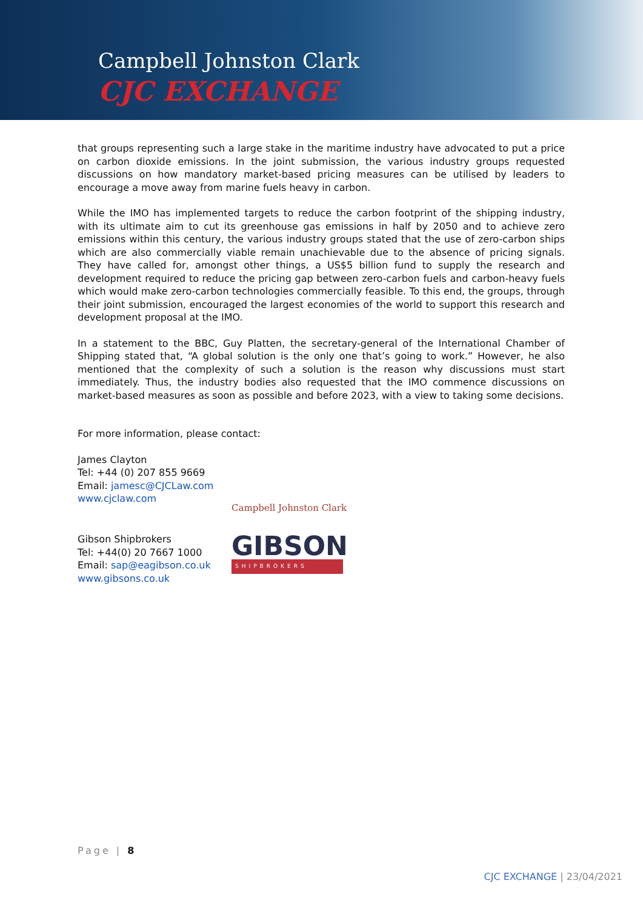Campbell Johnston Clark
CJC EXCHANGE
that groups representing such a large stake in the maritime industry have advocated to put a price on carbon dioxide emissions. In the joint submission, the various industry groups requested discussions on how mandatory market-based pricing measures can be utilised by leaders to encourage a move away from marine fuels heavy in carbon.
While the IMO has implemented targets to reduce the carbon footprint of the shipping industry, with its ultimate aim to cut its greenhouse gas emissions in half by 2050 and to achieve zero emissions within this century, the various industry groups stated that the use of zero-carbon ships which are also commercially viable remain unachievable due to the absence of pricing signals. They have called for, amongst other things, a US$5 billion fund to supply the research and development required to reduce the pricing gap between zero-carbon fuels and carbon-heavy fuels which would make zero-carbon technologies commercially feasible. To this end, the groups, through their joint submission, encouraged the largest economies of the world to support this research and development proposal at the IMO.
In a statement to the BBC, Guy Platten, the secretary-general of the International Chamber of Shipping stated that, “A global solution is the only one that’s going to work.” However, he also mentioned that the complexity of such a solution is the reason why discussions must start immediately. Thus, the industry bodies also requested that the IMO commence discussions on market-based measures as soon as possible and before 2023, with a view to taking some decisions.
For more information, please contact:
James Clayton
Tel: +44 (0) 207 855 9669
Email: jamesc@CJCLaw.com
www.cjclaw.com
Campbell Johnston Clark
Gibson Shipbrokers
Tel: +44(0) 20 7667 1000
Email: sap@eagibson.co.uk
www.gibsons.co.uk
GIBSON
SHIPBROKERS
Page | 8
CJC EXCHANGE | 23/04/2021